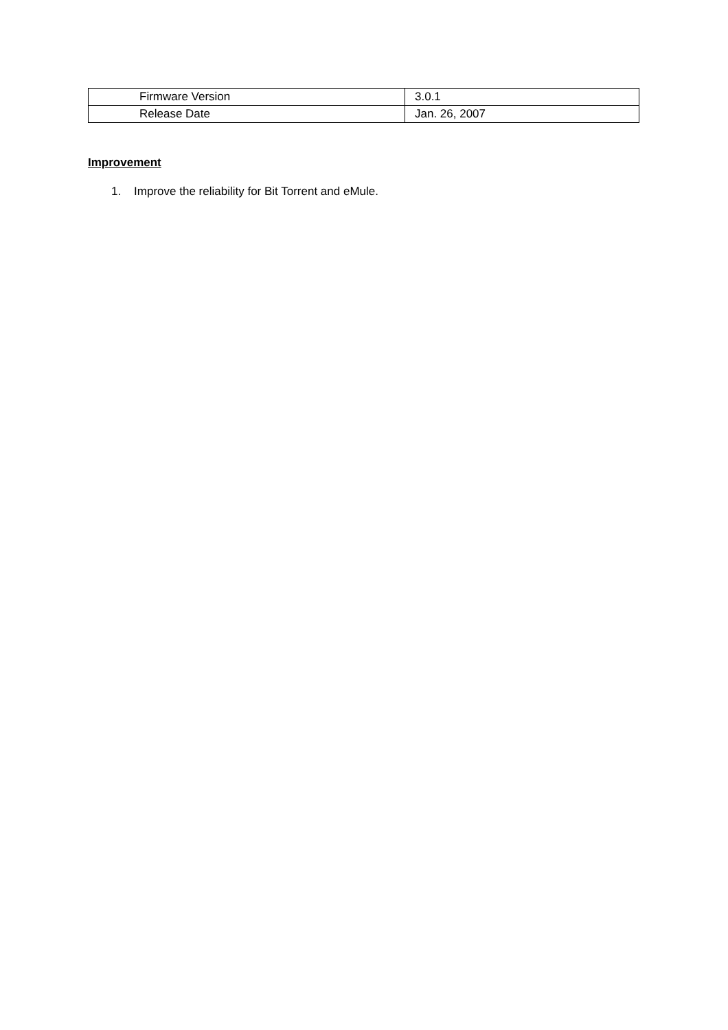| Firmware Version | 3.0.1 |
| Release Date | Jan. 26, 2007 |
Improvement
1. Improve the reliability for Bit Torrent and eMule.